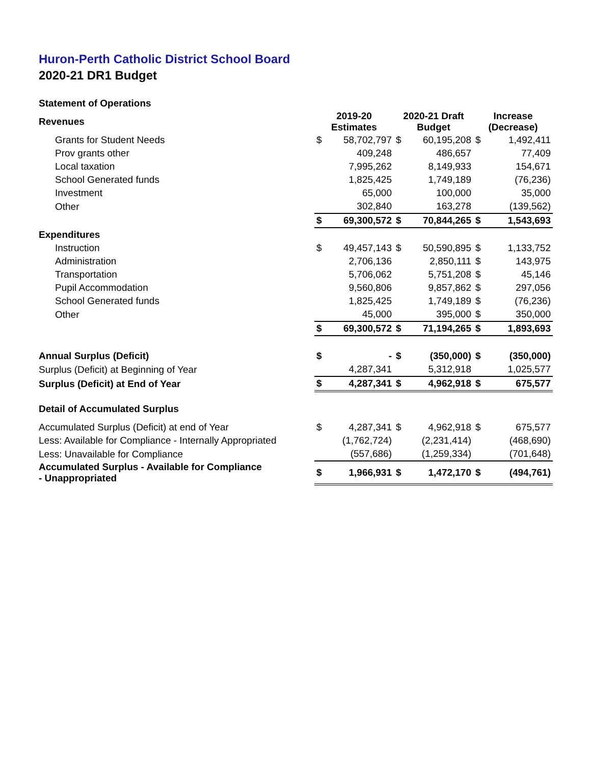Huron-Perth Catholic District School Board
2020-21 DR1 Budget
| Statement of Operations | | | | | | |
| Revenues | 2019-20 Estimates | | 2020-21 Draft Budget | | Increase (Decrease) | |
| Grants for Student Needs | $ | 58,702,797 | $ | 60,195,208 | $ | 1,492,411 |
| Prov grants other | | 409,248 | | 486,657 | | 77,409 |
| Local taxation | | 7,995,262 | | 8,149,933 | | 154,671 |
| School Generated funds | | 1,825,425 | | 1,749,189 | | (76,236) |
| Investment | | 65,000 | | 100,000 | | 35,000 |
| Other | | 302,840 | | 163,278 | | (139,562) |
| | $ | 69,300,572 | $ | 70,844,265 | $ | 1,543,693 |
| Expenditures | | | | | | |
| Instruction | $ | 49,457,143 | $ | 50,590,895 | $ | 1,133,752 |
| Administration | | 2,706,136 | | 2,850,111 | $ | 143,975 |
| Transportation | | 5,706,062 | | 5,751,208 | $ | 45,146 |
| Pupil Accommodation | | 9,560,806 | | 9,857,862 | $ | 297,056 |
| School Generated funds | | 1,825,425 | | 1,749,189 | $ | (76,236) |
| Other | | 45,000 | | 395,000 | $ | 350,000 |
| | $ | 69,300,572 | $ | 71,194,265 | $ | 1,893,693 |
| Annual Surplus (Deficit) | $ | - | $ | (350,000) | $ | (350,000) |
| Surplus (Deficit) at Beginning of Year | | 4,287,341 | | 5,312,918 | | 1,025,577 |
| Surplus (Deficit) at End of Year | $ | 4,287,341 | $ | 4,962,918 | $ | 675,577 |
| Detail of Accumulated Surplus | | | | | | |
| Accumulated Surplus (Deficit) at end of Year | $ | 4,287,341 | $ | 4,962,918 | $ | 675,577 |
| Less: Available for Compliance - Internally Appropriated | | (1,762,724) | | (2,231,414) | | (468,690) |
| Less: Unavailable for Compliance | | (557,686) | | (1,259,334) | | (701,648) |
| Accumulated Surplus - Available for Compliance - Unappropriated | $ | 1,966,931 | $ | 1,472,170 | $ | (494,761) |